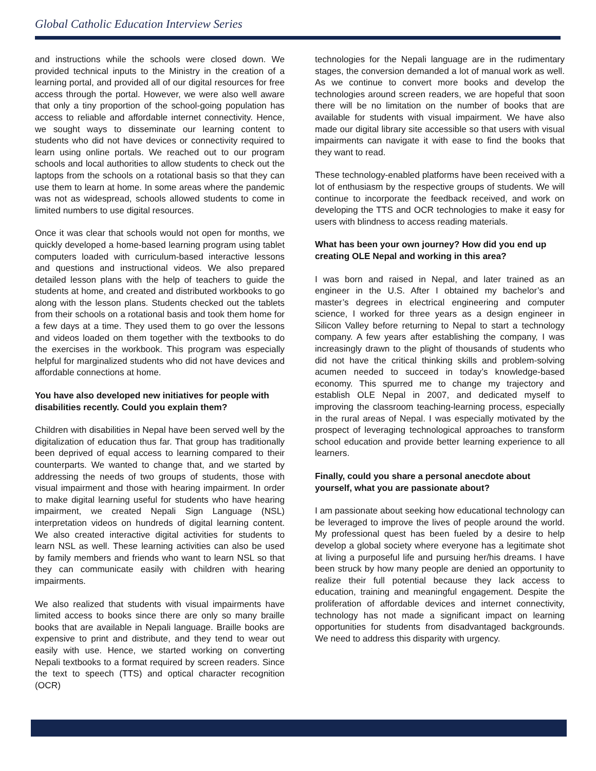Global Catholic Education Interview Series
and instructions while the schools were closed down. We provided technical inputs to the Ministry in the creation of a learning portal, and provided all of our digital resources for free access through the portal. However, we were also well aware that only a tiny proportion of the school-going population has access to reliable and affordable internet connectivity. Hence, we sought ways to disseminate our learning content to students who did not have devices or connectivity required to learn using online portals. We reached out to our program schools and local authorities to allow students to check out the laptops from the schools on a rotational basis so that they can use them to learn at home. In some areas where the pandemic was not as widespread, schools allowed students to come in limited numbers to use digital resources.
Once it was clear that schools would not open for months, we quickly developed a home-based learning program using tablet computers loaded with curriculum-based interactive lessons and questions and instructional videos. We also prepared detailed lesson plans with the help of teachers to guide the students at home, and created and distributed workbooks to go along with the lesson plans. Students checked out the tablets from their schools on a rotational basis and took them home for a few days at a time. They used them to go over the lessons and videos loaded on them together with the textbooks to do the exercises in the workbook. This program was especially helpful for marginalized students who did not have devices and affordable connections at home.
You have also developed new initiatives for people with disabilities recently. Could you explain them?
Children with disabilities in Nepal have been served well by the digitalization of education thus far. That group has traditionally been deprived of equal access to learning compared to their counterparts. We wanted to change that, and we started by addressing the needs of two groups of students, those with visual impairment and those with hearing impairment. In order to make digital learning useful for students who have hearing impairment, we created Nepali Sign Language (NSL) interpretation videos on hundreds of digital learning content. We also created interactive digital activities for students to learn NSL as well. These learning activities can also be used by family members and friends who want to learn NSL so that they can communicate easily with children with hearing impairments.
We also realized that students with visual impairments have limited access to books since there are only so many braille books that are available in Nepali language. Braille books are expensive to print and distribute, and they tend to wear out easily with use. Hence, we started working on converting Nepali textbooks to a format required by screen readers. Since the text to speech (TTS) and optical character recognition (OCR)
technologies for the Nepali language are in the rudimentary stages, the conversion demanded a lot of manual work as well. As we continue to convert more books and develop the technologies around screen readers, we are hopeful that soon there will be no limitation on the number of books that are available for students with visual impairment. We have also made our digital library site accessible so that users with visual impairments can navigate it with ease to find the books that they want to read.
These technology-enabled platforms have been received with a lot of enthusiasm by the respective groups of students. We will continue to incorporate the feedback received, and work on developing the TTS and OCR technologies to make it easy for users with blindness to access reading materials.
What has been your own journey? How did you end up creating OLE Nepal and working in this area?
I was born and raised in Nepal, and later trained as an engineer in the U.S. After I obtained my bachelor’s and master’s degrees in electrical engineering and computer science, I worked for three years as a design engineer in Silicon Valley before returning to Nepal to start a technology company. A few years after establishing the company, I was increasingly drawn to the plight of thousands of students who did not have the critical thinking skills and problem-solving acumen needed to succeed in today’s knowledge-based economy. This spurred me to change my trajectory and establish OLE Nepal in 2007, and dedicated myself to improving the classroom teaching-learning process, especially in the rural areas of Nepal. I was especially motivated by the prospect of leveraging technological approaches to transform school education and provide better learning experience to all learners.
Finally, could you share a personal anecdote about yourself, what you are passionate about?
I am passionate about seeking how educational technology can be leveraged to improve the lives of people around the world. My professional quest has been fueled by a desire to help develop a global society where everyone has a legitimate shot at living a purposeful life and pursuing her/his dreams. I have been struck by how many people are denied an opportunity to realize their full potential because they lack access to education, training and meaningful engagement. Despite the proliferation of affordable devices and internet connectivity, technology has not made a significant impact on learning opportunities for students from disadvantaged backgrounds. We need to address this disparity with urgency.